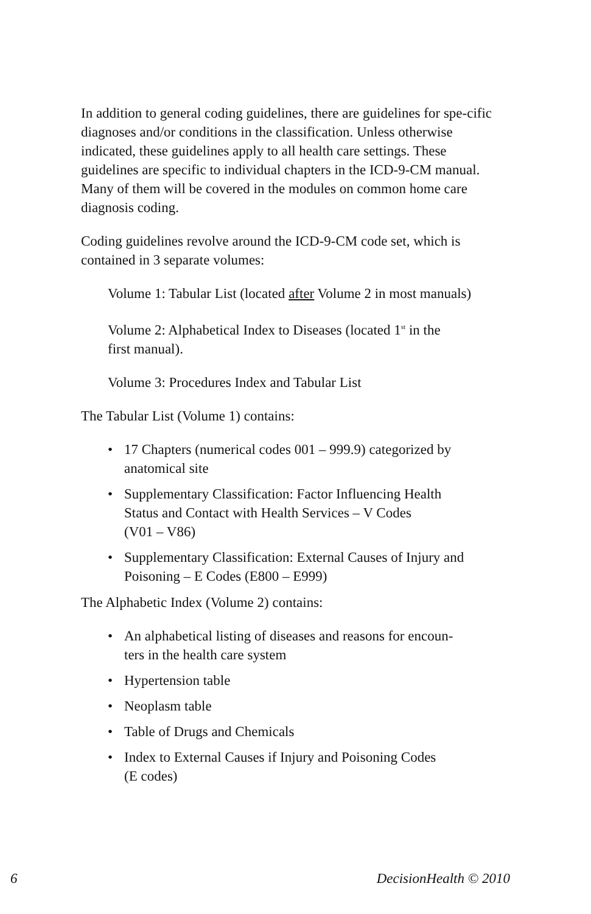In addition to general coding guidelines, there are guidelines for spe-cific diagnoses and/or conditions in the classification. Unless otherwise indicated, these guidelines apply to all health care settings. These guidelines are specific to individual chapters in the ICD-9-CM manual. Many of them will be covered in the modules on common home care diagnosis coding.
Coding guidelines revolve around the ICD-9-CM code set, which is contained in 3 separate volumes:
Volume 1: Tabular List (located after Volume 2 in most manuals)
Volume 2: Alphabetical Index to Diseases (located 1<sup>st</sup> in the
first manual).
Volume 3: Procedures Index and Tabular List
The Tabular List (Volume 1) contains:
• 17 Chapters (numerical codes 001 – 999.9) categorized by anatomical site
• Supplementary Classification: Factor Influencing Health Status and Contact with Health Services – V Codes
(V01 – V86)
• Supplementary Classification: External Causes of Injury and Poisoning – E Codes (E800 – E999)
The Alphabetic Index (Volume 2) contains:
• An alphabetical listing of diseases and reasons for encoun-ters in the health care system
• Hypertension table
• Neoplasm table
• Table of Drugs and Chemicals
• Index to External Causes if Injury and Poisoning Codes
(E codes)
6 DecisionHealth © 2010